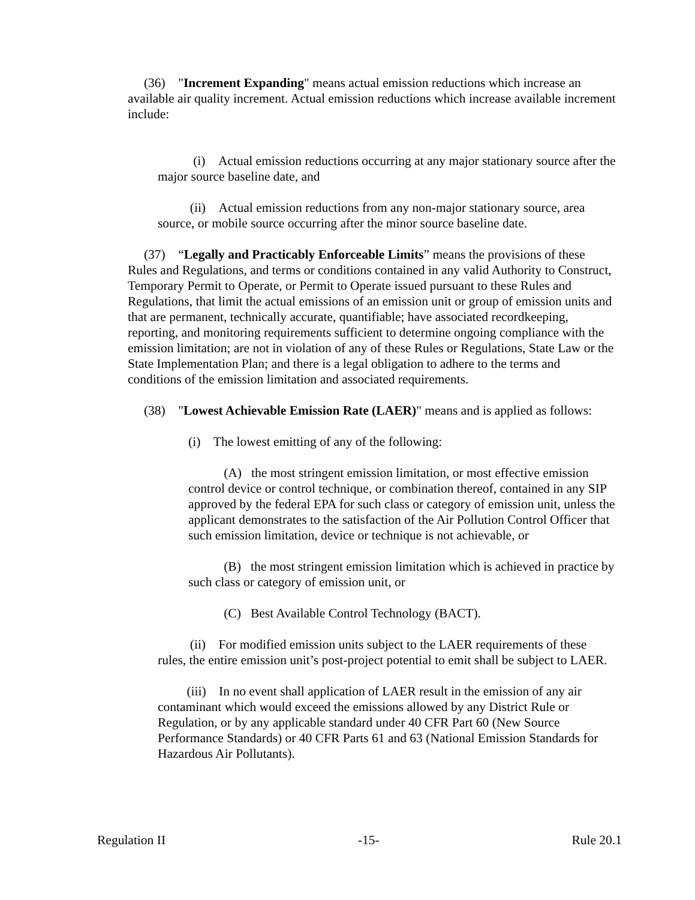(36) "Increment Expanding" means actual emission reductions which increase an available air quality increment. Actual emission reductions which increase available increment include:
(i) Actual emission reductions occurring at any major stationary source after the major source baseline date, and
(ii) Actual emission reductions from any non-major stationary source, area source, or mobile source occurring after the minor source baseline date.
(37) “Legally and Practicably Enforceable Limits” means the provisions of these Rules and Regulations, and terms or conditions contained in any valid Authority to Construct, Temporary Permit to Operate, or Permit to Operate issued pursuant to these Rules and Regulations, that limit the actual emissions of an emission unit or group of emission units and that are permanent, technically accurate, quantifiable; have associated recordkeeping, reporting, and monitoring requirements sufficient to determine ongoing compliance with the emission limitation; are not in violation of any of these Rules or Regulations, State Law or the State Implementation Plan; and there is a legal obligation to adhere to the terms and conditions of the emission limitation and associated requirements.
(38) "Lowest Achievable Emission Rate (LAER)" means and is applied as follows:
(i) The lowest emitting of any of the following:
(A) the most stringent emission limitation, or most effective emission control device or control technique, or combination thereof, contained in any SIP approved by the federal EPA for such class or category of emission unit, unless the applicant demonstrates to the satisfaction of the Air Pollution Control Officer that such emission limitation, device or technique is not achievable, or
(B) the most stringent emission limitation which is achieved in practice by such class or category of emission unit, or
(C) Best Available Control Technology (BACT).
(ii) For modified emission units subject to the LAER requirements of these rules, the entire emission unit’s post-project potential to emit shall be subject to LAER.
(iii) In no event shall application of LAER result in the emission of any air contaminant which would exceed the emissions allowed by any District Rule or Regulation, or by any applicable standard under 40 CFR Part 60 (New Source Performance Standards) or 40 CFR Parts 61 and 63 (National Emission Standards for Hazardous Air Pollutants).
Regulation II -15- Rule 20.1